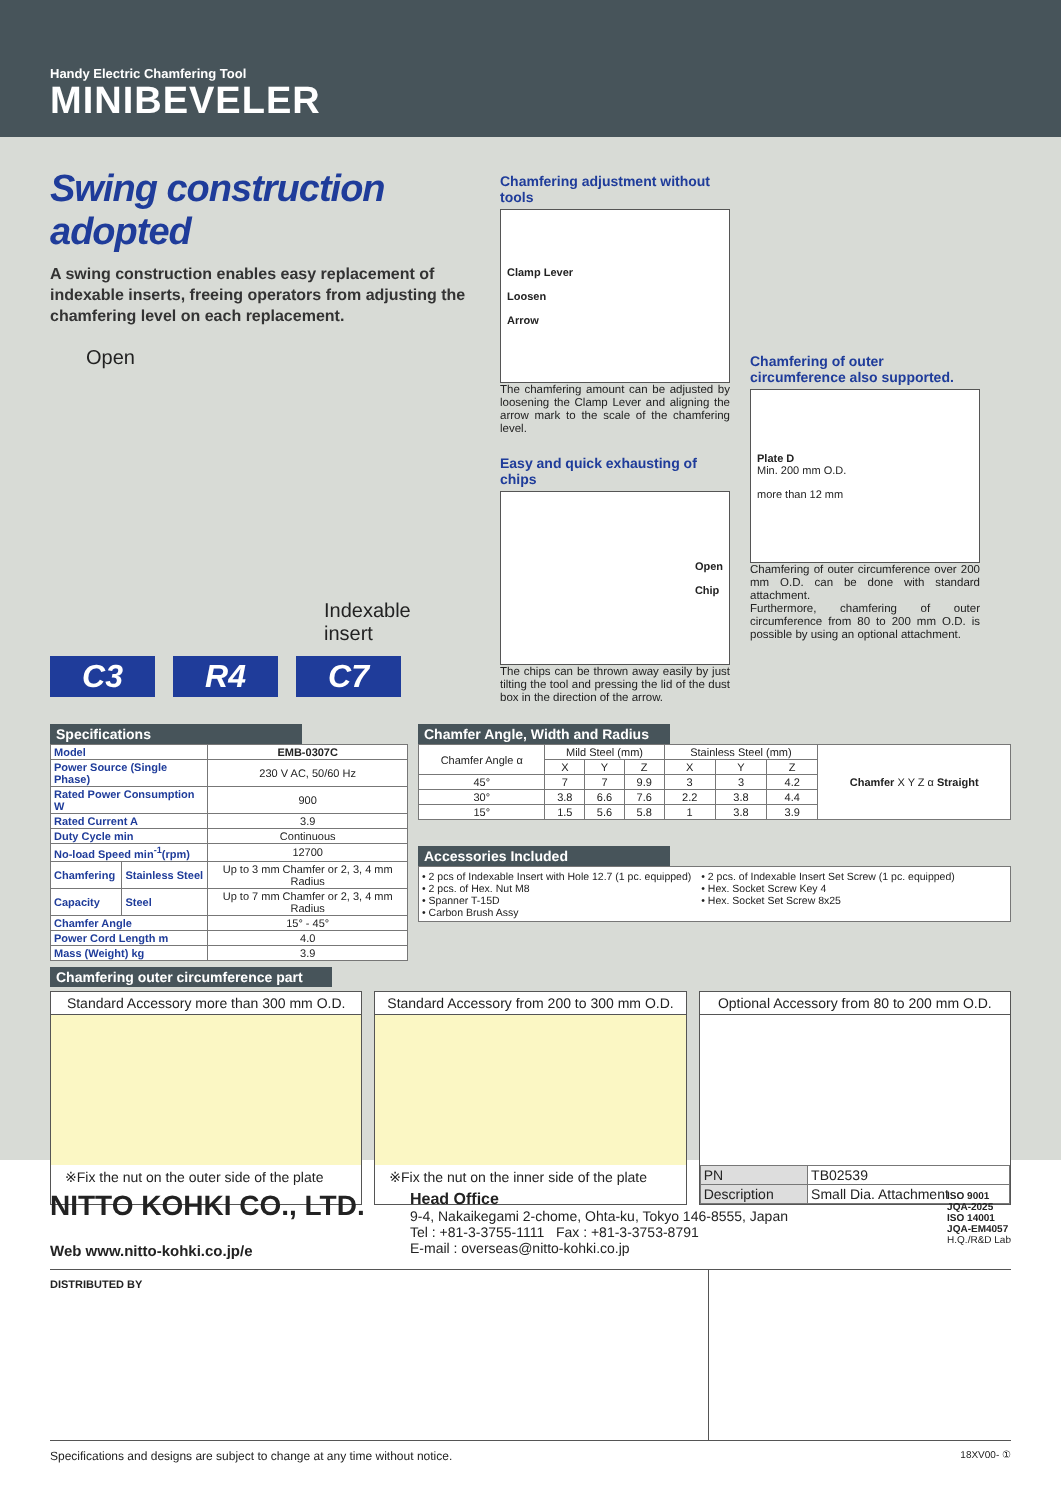Handy Electric Chamfering Tool
MINIBEVELER
Swing construction adopted
A swing construction enables easy replacement of indexable inserts, freeing operators from adjusting the chamfering level on each replacement.
Open
Indexable
insert
C3 R4 C7
Chamfering adjustment without tools
Clamp Lever
Loosen
Arrow
The chamfering amount can be adjusted by loosening the Clamp Lever and aligning the arrow mark to the scale of the chamfering level.
Easy and quick exhausting of chips
Open
Chip
The chips can be thrown away easily by just tilting the tool and pressing the lid of the dust box in the direction of the arrow.
Chamfering of outer circumference also supported.
Plate D
Min. 200 mm O.D.
more than 12 mm
Chamfering of outer circumference over 200 mm O.D. can be done with standard attachment.
Furthermore, chamfering of outer circumference from 80 to 200 mm O.D. is possible by using an optional attachment.
Specifications
| Model | | EMB-0307C |
| Power Source (Single Phase) | | 230 V AC, 50/60 Hz |
| Rated Power Consumption W | | 900 |
| Rated Current A | | 3.9 |
| Duty Cycle min | | Continuous |
| No-load Speed min<sup>-1</sup>(rpm) | | 12700 |
| Chamfering | Stainless Steel | Up to 3 mm Chamfer or 2, 3, 4 mm Radius |
| Capacity | Steel | Up to 7 mm Chamfer or 2, 3, 4 mm Radius |
| Chamfer Angle | | 15° - 45° |
| Power Cord Length m | | 4.0 |
| Mass (Weight) kg | | 3.9 |
Chamfer Angle, Width and Radius
| Chamfer Angle α | Mild Steel (mm) | | | Stainless Steel (mm) | | | Chamfer X Y Z α Straight |
| | X | Y | Z | X | Y | Z | |
| 45° | 7 | 7 | 9.9 | 3 | 3 | 4.2 | |
| 30° | 3.8 | 6.6 | 7.6 | 2.2 | 3.8 | 4.4 | |
| 15° | 1.5 | 5.6 | 5.8 | 1 | 3.8 | 3.9 | |
Accessories Included
• 2 pcs of Indexable Insert with Hole 12.7 (1 pc. equipped)
• 2 pcs. of Hex. Nut M8
• Spanner T-15D
• Carbon Brush Assy
• 2 pcs. of Indexable Insert Set Screw (1 pc. equipped)
• Hex. Socket Screw Key 4
• Hex. Socket Set Screw 8x25
Chamfering outer circumference part
Standard Accessory more than 300 mm O.D.
※Fix the nut on the outer side of the plate
Standard Accessory from 200 to 300 mm O.D.
※Fix the nut on the inner side of the plate
Optional Accessory from 80 to 200 mm O.D.
| PN | TB02539 |
| Description | Small Dia. Attachment |
NITTO KOHKI CO., LTD.
Web www.nitto-kohki.co.jp/e
Head Office
9-4, Nakaikegami 2-chome, Ohta-ku, Tokyo 146-8555, Japan
Tel : +81-3-3755-1111 Fax : +81-3-3753-8791
E-mail : overseas@nitto-kohki.co.jp
ISO 9001
JQA-2025
ISO 14001
JQA-EM4057
H.Q./R&D Lab
DISTRIBUTED BY
Specifications and designs are subject to change at any time without notice. 18XV00- ①